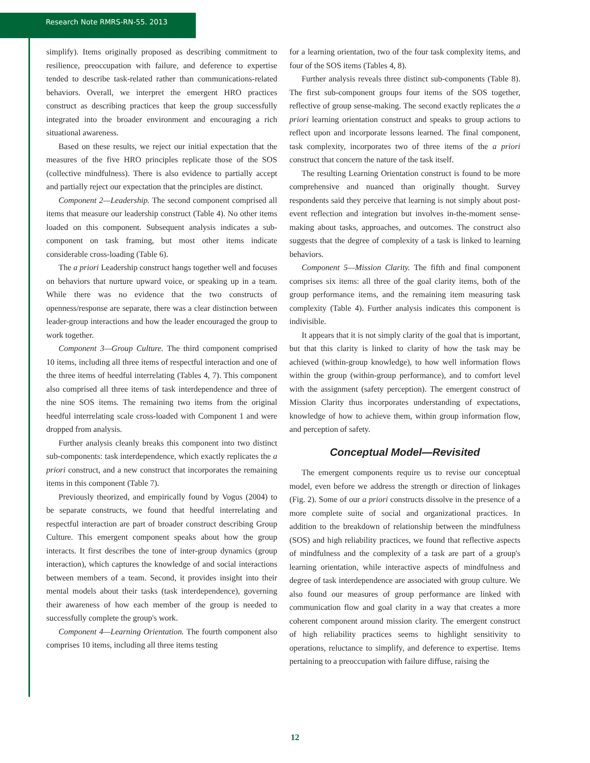Research Note RMRS-RN-55. 2013
simplify). Items originally proposed as describing commitment to resilience, preoccupation with failure, and deference to expertise tended to describe task-related rather than communications-related behaviors. Overall, we interpret the emergent HRO practices construct as describing practices that keep the group successfully integrated into the broader environment and encouraging a rich situational awareness.
Based on these results, we reject our initial expectation that the measures of the five HRO principles replicate those of the SOS (collective mindfulness). There is also evidence to partially accept and partially reject our expectation that the principles are distinct.
Component 2—Leadership. The second component comprised all items that measure our leadership construct (Table 4). No other items loaded on this component. Subsequent analysis indicates a sub-component on task framing, but most other items indicate considerable cross-loading (Table 6).
The a priori Leadership construct hangs together well and focuses on behaviors that nurture upward voice, or speaking up in a team. While there was no evidence that the two constructs of openness/response are separate, there was a clear distinction between leader-group interactions and how the leader encouraged the group to work together.
Component 3—Group Culture. The third component comprised 10 items, including all three items of respectful interaction and one of the three items of heedful interrelating (Tables 4, 7). This component also comprised all three items of task interdependence and three of the nine SOS items. The remaining two items from the original heedful interrelating scale cross-loaded with Component 1 and were dropped from analysis.
Further analysis cleanly breaks this component into two distinct sub-components: task interdependence, which exactly replicates the a priori construct, and a new construct that incorporates the remaining items in this component (Table 7).
Previously theorized, and empirically found by Vogus (2004) to be separate constructs, we found that heedful interrelating and respectful interaction are part of broader construct describing Group Culture. This emergent component speaks about how the group interacts. It first describes the tone of inter-group dynamics (group interaction), which captures the knowledge of and social interactions between members of a team. Second, it provides insight into their mental models about their tasks (task interdependence), governing their awareness of how each member of the group is needed to successfully complete the group's work.
Component 4—Learning Orientation. The fourth component also comprises 10 items, including all three items testing
for a learning orientation, two of the four task complexity items, and four of the SOS items (Tables 4, 8).
Further analysis reveals three distinct sub-components (Table 8). The first sub-component groups four items of the SOS together, reflective of group sense-making. The second exactly replicates the a priori learning orientation construct and speaks to group actions to reflect upon and incorporate lessons learned. The final component, task complexity, incorporates two of three items of the a priori construct that concern the nature of the task itself.
The resulting Learning Orientation construct is found to be more comprehensive and nuanced than originally thought. Survey respondents said they perceive that learning is not simply about post-event reflection and integration but involves in-the-moment sense-making about tasks, approaches, and outcomes. The construct also suggests that the degree of complexity of a task is linked to learning behaviors.
Component 5—Mission Clarity. The fifth and final component comprises six items: all three of the goal clarity items, both of the group performance items, and the remaining item measuring task complexity (Table 4). Further analysis indicates this component is indivisible.
It appears that it is not simply clarity of the goal that is important, but that this clarity is linked to clarity of how the task may be achieved (within-group knowledge), to how well information flows within the group (within-group performance), and to comfort level with the assignment (safety perception). The emergent construct of Mission Clarity thus incorporates understanding of expectations, knowledge of how to achieve them, within group information flow, and perception of safety.
Conceptual Model—Revisited
The emergent components require us to revise our conceptual model, even before we address the strength or direction of linkages (Fig. 2). Some of our a priori constructs dissolve in the presence of a more complete suite of social and organizational practices. In addition to the breakdown of relationship between the mindfulness (SOS) and high reliability practices, we found that reflective aspects of mindfulness and the complexity of a task are part of a group's learning orientation, while interactive aspects of mindfulness and degree of task interdependence are associated with group culture. We also found our measures of group performance are linked with communication flow and goal clarity in a way that creates a more coherent component around mission clarity. The emergent construct of high reliability practices seems to highlight sensitivity to operations, reluctance to simplify, and deference to expertise. Items pertaining to a preoccupation with failure diffuse, raising the
12